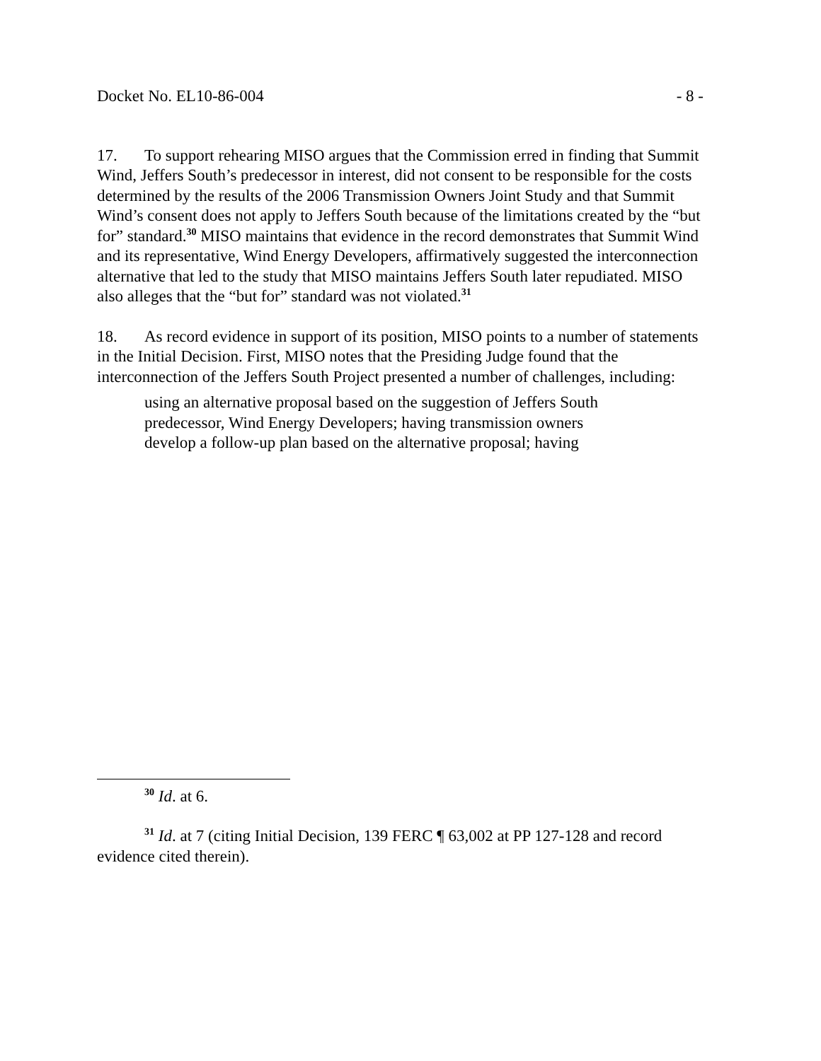Docket No. EL10-86-004 - 8 -
17. To support rehearing MISO argues that the Commission erred in finding that Summit Wind, Jeffers South’s predecessor in interest, did not consent to be responsible for the costs determined by the results of the 2006 Transmission Owners Joint Study and that Summit Wind’s consent does not apply to Jeffers South because of the limitations created by the “but for” standard.<sup>30</sup> MISO maintains that evidence in the record demonstrates that Summit Wind and its representative, Wind Energy Developers, affirmatively suggested the interconnection alternative that led to the study that MISO maintains Jeffers South later repudiated. MISO also alleges that the “but for” standard was not violated.<sup>31</sup>
18. As record evidence in support of its position, MISO points to a number of statements in the Initial Decision. First, MISO notes that the Presiding Judge found that the interconnection of the Jeffers South Project presented a number of challenges, including:
using an alternative proposal based on the suggestion of Jeffers South predecessor, Wind Energy Developers; having transmission owners develop a follow-up plan based on the alternative proposal; having
<sup>30</sup> Id. at 6.
<sup>31</sup> Id. at 7 (citing Initial Decision, 139 FERC ¶ 63,002 at PP 127-128 and record evidence cited therein).